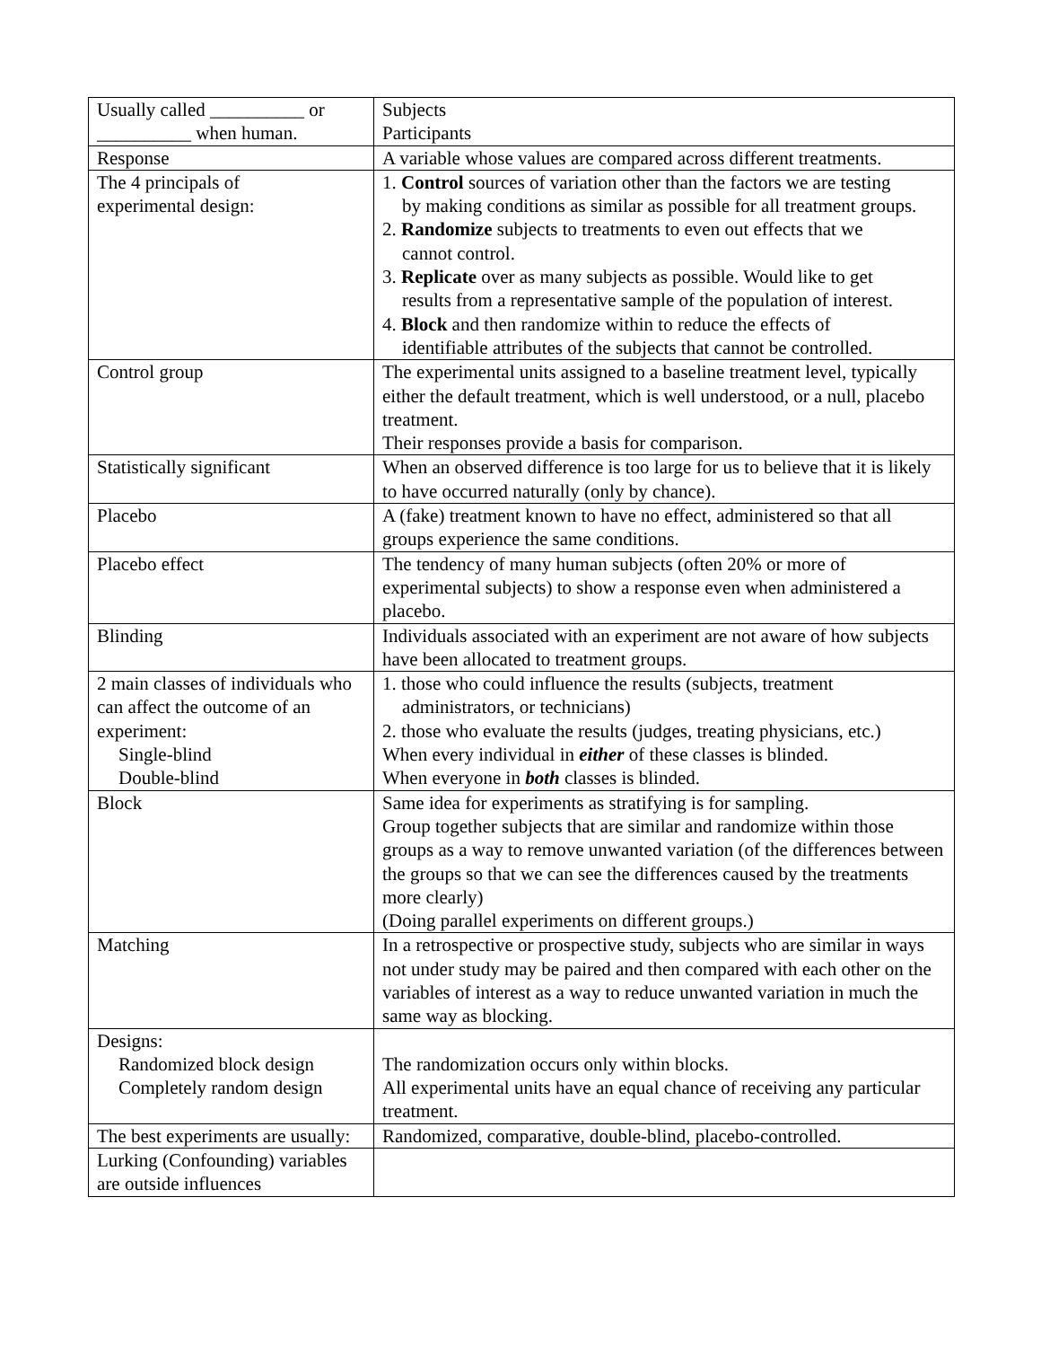| Usually called __________ or __________ when human. | Subjects Participants |
| Response | A variable whose values are compared across different treatments. |
| The 4 principals of experimental design: | 1. Control sources of variation other than the factors we are testing by making conditions as similar as possible for all treatment groups. 2. Randomize subjects to treatments to even out effects that we cannot control. 3. Replicate over as many subjects as possible. Would like to get results from a representative sample of the population of interest. 4. Block and then randomize within to reduce the effects of identifiable attributes of the subjects that cannot be controlled. |
| Control group | The experimental units assigned to a baseline treatment level, typically either the default treatment, which is well understood, or a null, placebo treatment. Their responses provide a basis for comparison. |
| Statistically significant | When an observed difference is too large for us to believe that it is likely to have occurred naturally (only by chance). |
| Placebo | A (fake) treatment known to have no effect, administered so that all groups experience the same conditions. |
| Placebo effect | The tendency of many human subjects (often 20% or more of experimental subjects) to show a response even when administered a placebo. |
| Blinding | Individuals associated with an experiment are not aware of how subjects have been allocated to treatment groups. |
| 2 main classes of individuals who can affect the outcome of an experiment: Single-blind Double-blind | 1. those who could influence the results (subjects, treatment administrators, or technicians) 2. those who evaluate the results (judges, treating physicians, etc.) When every individual in either of these classes is blinded. When everyone in both classes is blinded. |
| Block | Same idea for experiments as stratifying is for sampling. Group together subjects that are similar and randomize within those groups as a way to remove unwanted variation (of the differences between the groups so that we can see the differences caused by the treatments more clearly) (Doing parallel experiments on different groups.) |
| Matching | In a retrospective or prospective study, subjects who are similar in ways not under study may be paired and then compared with each other on the variables of interest as a way to reduce unwanted variation in much the same way as blocking. |
| Designs: Randomized block design Completely random design | The randomization occurs only within blocks. All experimental units have an equal chance of receiving any particular treatment. |
| The best experiments are usually: | Randomized, comparative, double-blind, placebo-controlled. |
| Lurking (Confounding) variables are outside influences | |